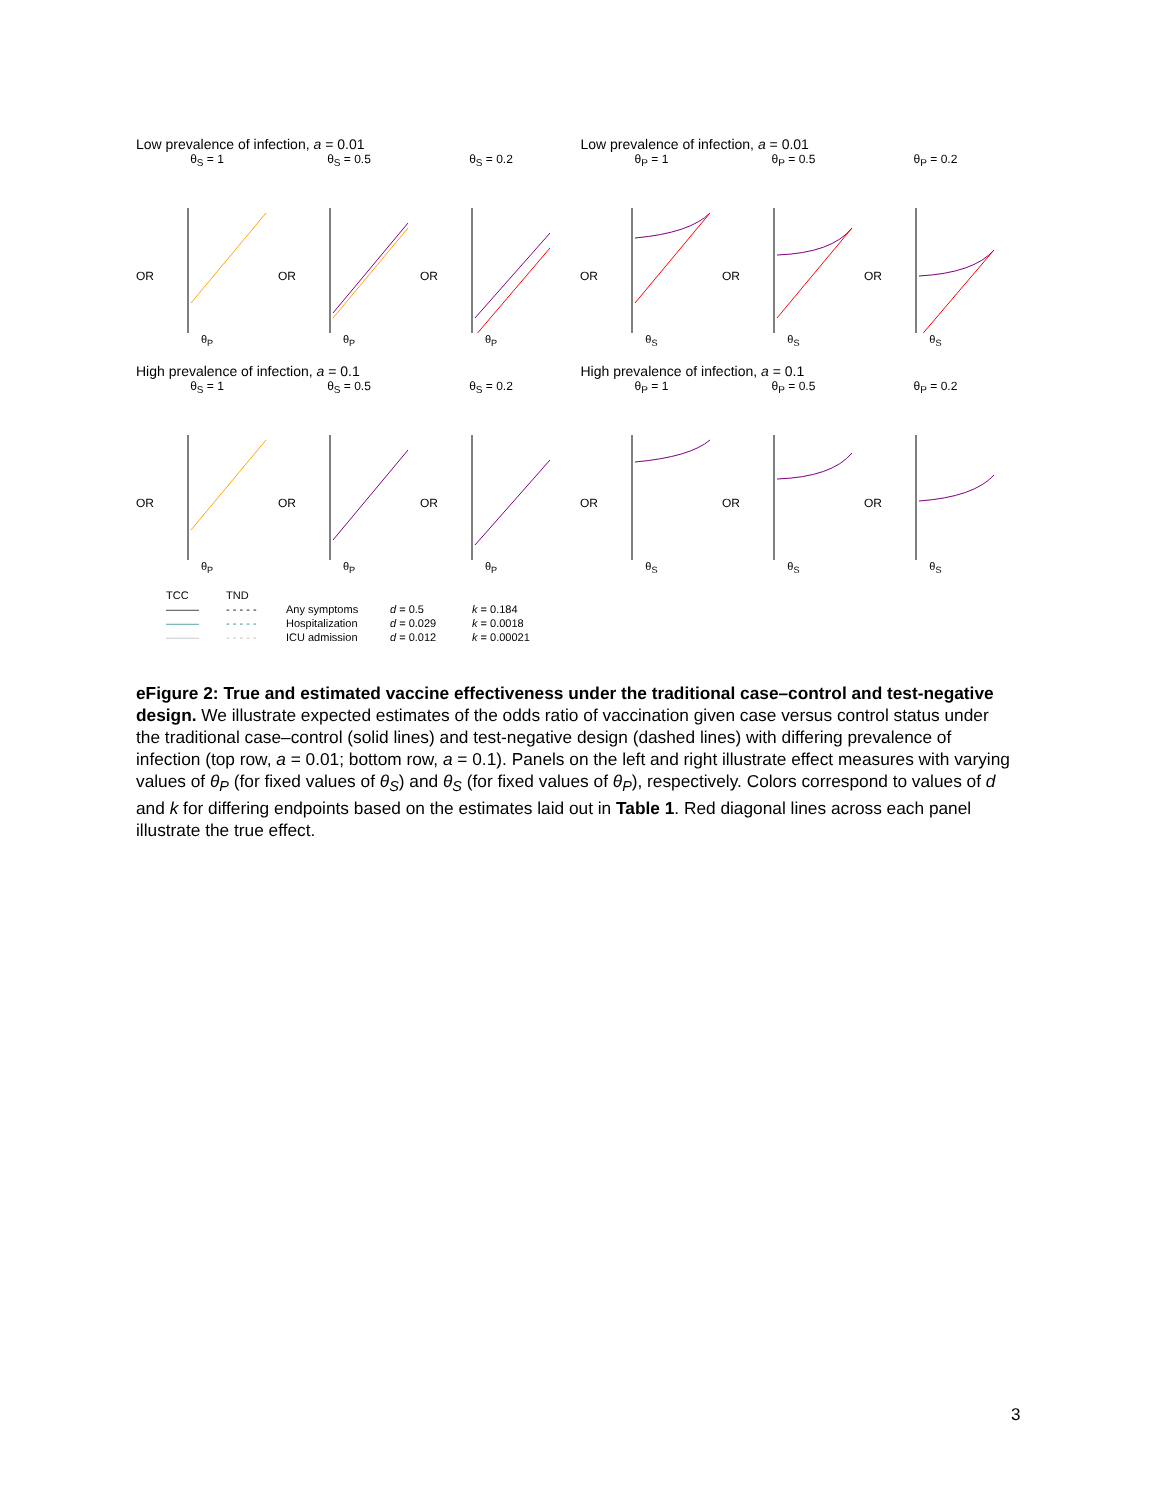Low prevalence of infection, a = 0.01
θ<sub>S</sub> = 1
OR
θ<sub>P</sub>
θ<sub>S</sub> = 0.5
OR
θ<sub>P</sub>
θ<sub>S</sub> = 0.2
OR
θ<sub>P</sub>
Low prevalence of infection, a = 0.01
θ<sub>P</sub> = 1
OR
θ<sub>S</sub>
θ<sub>P</sub> = 0.5
OR
θ<sub>S</sub>
θ<sub>P</sub> = 0.2
OR
θ<sub>S</sub>
High prevalence of infection, a = 0.1
θ<sub>S</sub> = 1
OR
θ<sub>P</sub>
θ<sub>S</sub> = 0.5
OR
θ<sub>P</sub>
θ<sub>S</sub> = 0.2
OR
θ<sub>P</sub>
High prevalence of infection, a = 0.1
θ<sub>P</sub> = 1
OR
θ<sub>S</sub>
θ<sub>P</sub> = 0.5
OR
θ<sub>S</sub>
θ<sub>P</sub> = 0.2
OR
θ<sub>S</sub>
TCC
TND
———
- - - - -
Any symptoms
d = 0.5
k = 0.184
———
- - - - -
Hospitalization
d = 0.029
k = 0.0018
———
- - - - -
ICU admission
d = 0.012
k = 0.00021
eFigure 2: True and estimated vaccine effectiveness under the traditional case–control and test-negative design. We illustrate expected estimates of the odds ratio of vaccination given case versus control status under the traditional case–control (solid lines) and test-negative design (dashed lines) with differing prevalence of infection (top row, a = 0.01; bottom row, a = 0.1). Panels on the left and right illustrate effect measures with varying values of θ<sub>P</sub> (for fixed values of θ<sub>S</sub>) and θ<sub>S</sub> (for fixed values of θ<sub>P</sub>), respectively. Colors correspond to values of d and k for differing endpoints based on the estimates laid out in Table 1. Red diagonal lines across each panel illustrate the true effect.
3